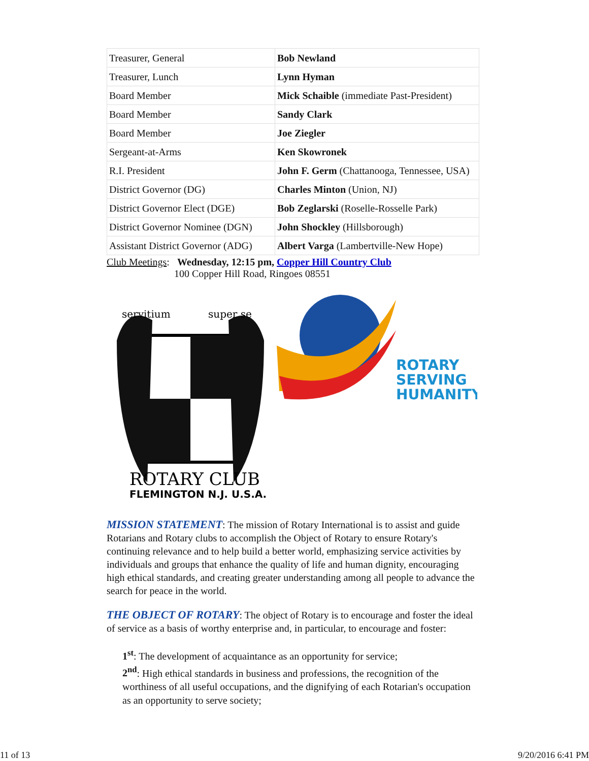| Treasurer, General | Bob Newland |
| Treasurer, Lunch | Lynn Hyman |
| Board Member | Mick Schaible (immediate Past-President) |
| Board Member | Sandy Clark |
| Board Member | Joe Ziegler |
| Sergeant-at-Arms | Ken Skowronek |
| R.I. President | John F. Germ (Chattanooga, Tennessee, USA) |
| District Governor (DG) | Charles Minton (Union, NJ) |
| District Governor Elect (DGE) | Bob Zeglarski (Roselle-Rosselle Park) |
| District Governor Nominee (DGN) | John Shockley (Hillsborough) |
| Assistant District Governor (ADG) | Albert Varga (Lambertville-New Hope) |
Club Meetings: Wednesday, 12:15 pm, Copper Hill Country Club
100 Copper Hill Road, Ringoes 08551
servitium
super se
ROTARY CLUB
FLEMINGTON N.J. U.S.A.
ROTARY
SERVING
HUMANITY
MISSION STATEMENT: The mission of Rotary International is to assist and guide Rotarians and Rotary clubs to accomplish the Object of Rotary to ensure Rotary's continuing relevance and to help build a better world, emphasizing service activities by individuals and groups that enhance the quality of life and human dignity, encouraging high ethical standards, and creating greater understanding among all people to advance the search for peace in the world.
THE OBJECT OF ROTARY: The object of Rotary is to encourage and foster the ideal of service as a basis of worthy enterprise and, in particular, to encourage and foster:
1<sup>st</sup>: The development of acquaintance as an opportunity for service;
2<sup>nd</sup>: High ethical standards in business and professions, the recognition of the worthiness of all useful occupations, and the dignifying of each Rotarian's occupation as an opportunity to serve society;
11 of 13 9/20/2016 6:41 PM